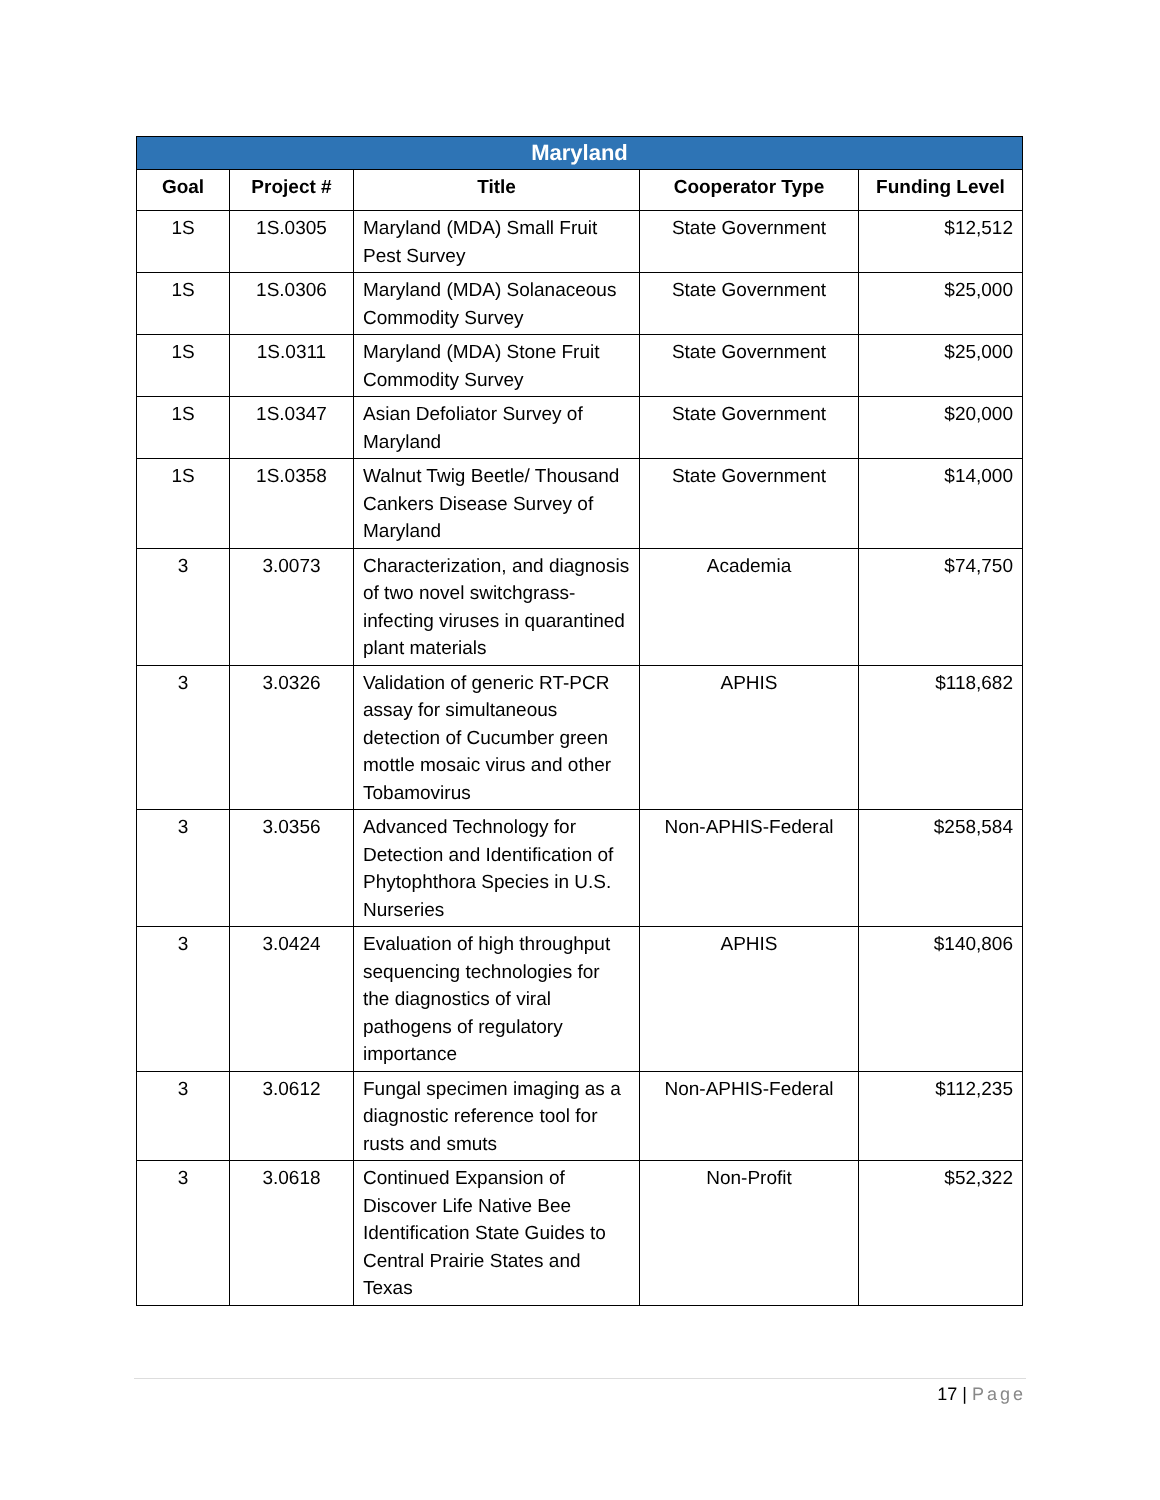| Maryland | | | | |
| --- | --- | --- | --- | --- |
| Goal | Project # | Title | Cooperator Type | Funding Level |
| 1S | 1S.0305 | Maryland (MDA) Small Fruit Pest Survey | State Government | $12,512 |
| 1S | 1S.0306 | Maryland (MDA) Solanaceous Commodity Survey | State Government | $25,000 |
| 1S | 1S.0311 | Maryland (MDA) Stone Fruit Commodity Survey | State Government | $25,000 |
| 1S | 1S.0347 | Asian Defoliator Survey of Maryland | State Government | $20,000 |
| 1S | 1S.0358 | Walnut Twig Beetle/ Thousand Cankers Disease Survey of Maryland | State Government | $14,000 |
| 3 | 3.0073 | Characterization, and diagnosis of two novel switchgrass-infecting viruses in quarantined plant materials | Academia | $74,750 |
| 3 | 3.0326 | Validation of generic RT-PCR assay for simultaneous detection of Cucumber green mottle mosaic virus and other Tobamovirus | APHIS | $118,682 |
| 3 | 3.0356 | Advanced Technology for Detection and Identification of Phytophthora Species in U.S. Nurseries | Non-APHIS-Federal | $258,584 |
| 3 | 3.0424 | Evaluation of high throughput sequencing technologies for the diagnostics of viral pathogens of regulatory importance | APHIS | $140,806 |
| 3 | 3.0612 | Fungal specimen imaging as a diagnostic reference tool for rusts and smuts | Non-APHIS-Federal | $112,235 |
| 3 | 3.0618 | Continued Expansion of Discover Life Native Bee Identification State Guides to Central Prairie States and Texas | Non-Profit | $52,322 |
17 | Page